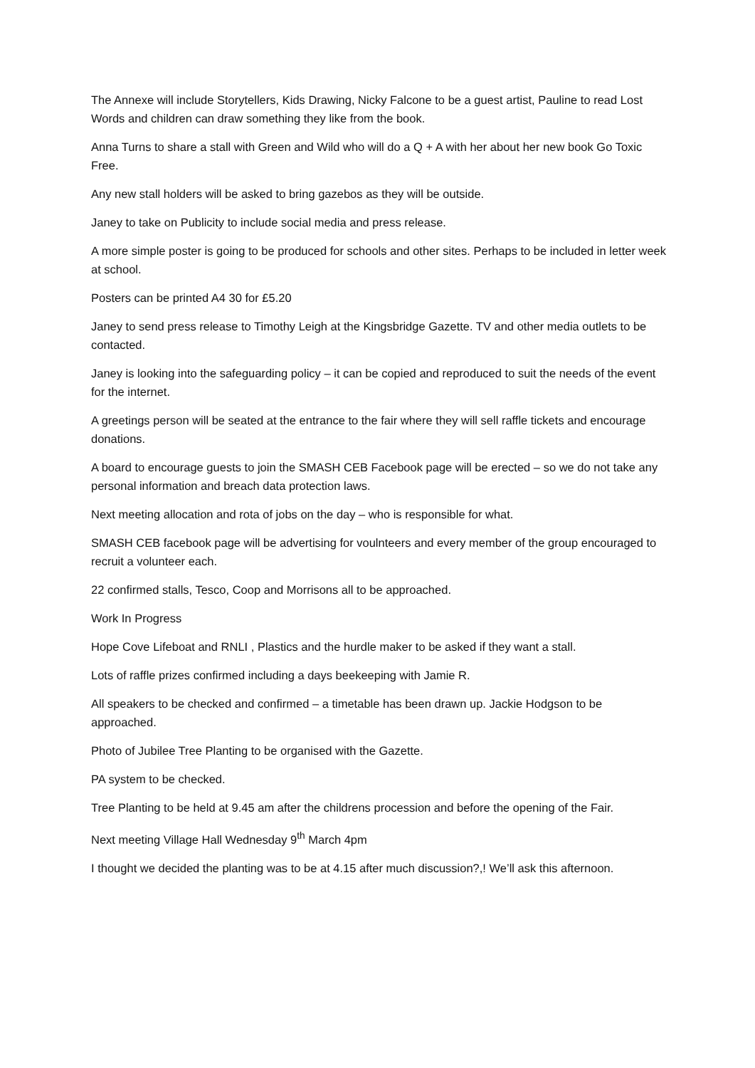The Annexe will include Storytellers, Kids Drawing, Nicky Falcone to be a guest artist, Pauline to read Lost Words and children can draw something they like from the book.
Anna Turns to share a stall with Green and Wild who will do a Q + A with her about her new book Go Toxic Free.
Any new stall holders will be asked to bring gazebos as they will be outside.
Janey to take on Publicity to include social media and press release.
A more simple poster is going to be produced for schools and other sites. Perhaps to be included in letter week at school.
Posters can be printed A4 30 for £5.20
Janey to send press release to Timothy Leigh at the Kingsbridge Gazette. TV and other media outlets to be contacted.
Janey is looking into the safeguarding policy – it can be copied and reproduced to suit the needs of the event for the internet.
A greetings person will be seated at the entrance to the fair where they will sell raffle tickets and encourage donations.
A board to encourage guests to join the SMASH CEB Facebook page will be erected – so we do not take any personal information and breach data protection laws.
Next meeting allocation and rota of jobs on the day – who is responsible for what.
SMASH CEB facebook page will be advertising for voulnteers and every member of the group encouraged to recruit a volunteer each.
22 confirmed stalls, Tesco, Coop and Morrisons all to be approached.
Work In Progress
Hope Cove Lifeboat and RNLI , Plastics and the hurdle maker to be asked if they want a stall.
Lots of raffle prizes confirmed including a days beekeeping with Jamie R.
All speakers to be checked and confirmed – a timetable has been drawn up. Jackie Hodgson to be approached.
Photo of Jubilee Tree Planting to be organised with the Gazette.
PA system to be checked.
Tree Planting to be held at 9.45 am after the childrens procession and before the opening of the Fair.
Next meeting Village Hall Wednesday 9<sup>th</sup> March 4pm
I thought we decided the planting was to be at 4.15 after much discussion?,! We’ll ask this afternoon.